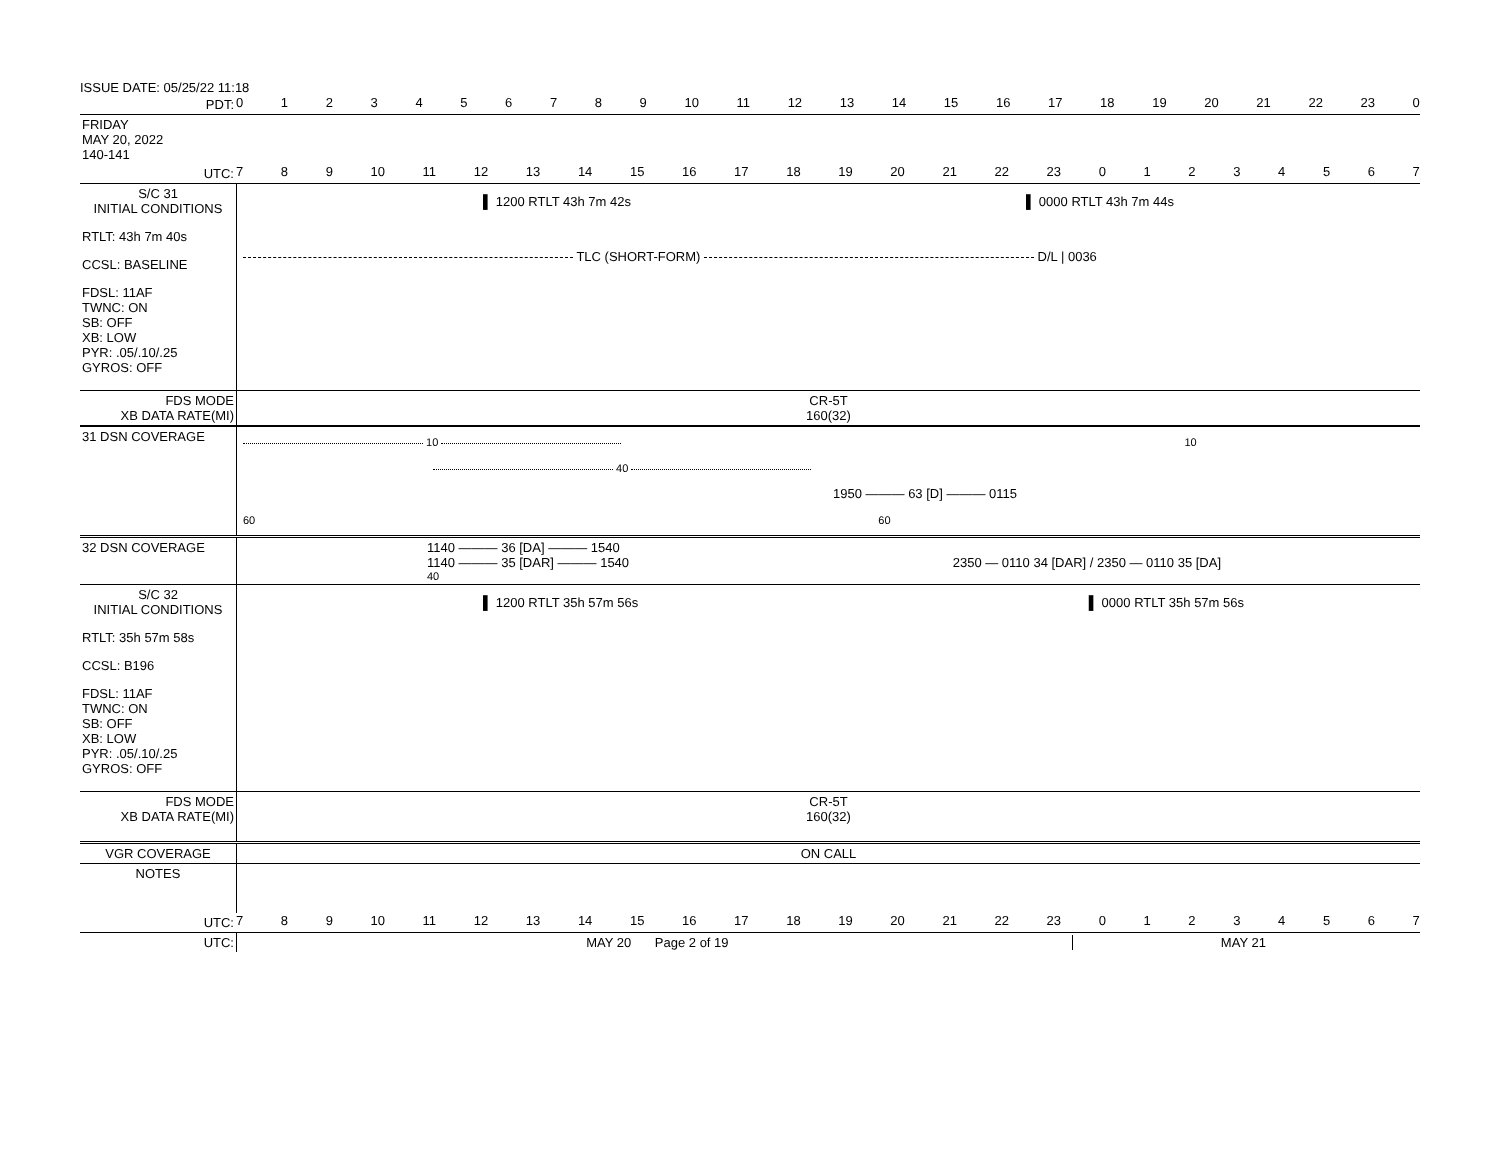ISSUE DATE: 05/25/22 11:18
PDT: 0123456789 10 11 12 13 14 15 16 17 18 19 20 21 22 23 0
FRIDAY
MAY 20, 2022
140-141
UTC: 789 10 11 12 13 14 15 16 17 18 19 20 21 22 23 01234567
S/C 31
INITIAL CONDITIONS
RTLT: 43h 7m 40s
CCSL: BASELINE
FDSL: 11AF
TWNC: ON
SB: OFF
XB: LOW
PYR: .05/.10/.25
GYROS: OFF
▌ 1200 RTLT 43h 7m 42s ▌ 0000 RTLT 43h 7m 44s
TLC (SHORT-FORM) D/L | 0036
FDS MODE
XB DATA RATE(MI)
CR-5T
160(32)
31 DSN COVERAGE
10 10
40
1950 ——— 63 [D] ——— 0115
60 60
32 DSN COVERAGE 1140 ——— 36 [DA] ——— 1540
1140 ——— 35 [DAR] ——— 1540 2350 — 0110 34 [DAR] / 2350 — 0110 35 [DA]
40
S/C 32
INITIAL CONDITIONS
RTLT: 35h 57m 58s
CCSL: B196
FDSL: 11AF
TWNC: ON
SB: OFF
XB: LOW
PYR: .05/.10/.25
GYROS: OFF
▌ 1200 RTLT 35h 57m 56s ▌ 0000 RTLT 35h 57m 56s
FDS MODE
XB DATA RATE(MI)
CR-5T
160(32)
VGR COVERAGE ON CALL
NOTES
UTC: 789 10 11 12 13 14 15 16 17 18 19 20 21 22 23 01234567
UTC: MAY 20 Page 2 of 19 MAY 21